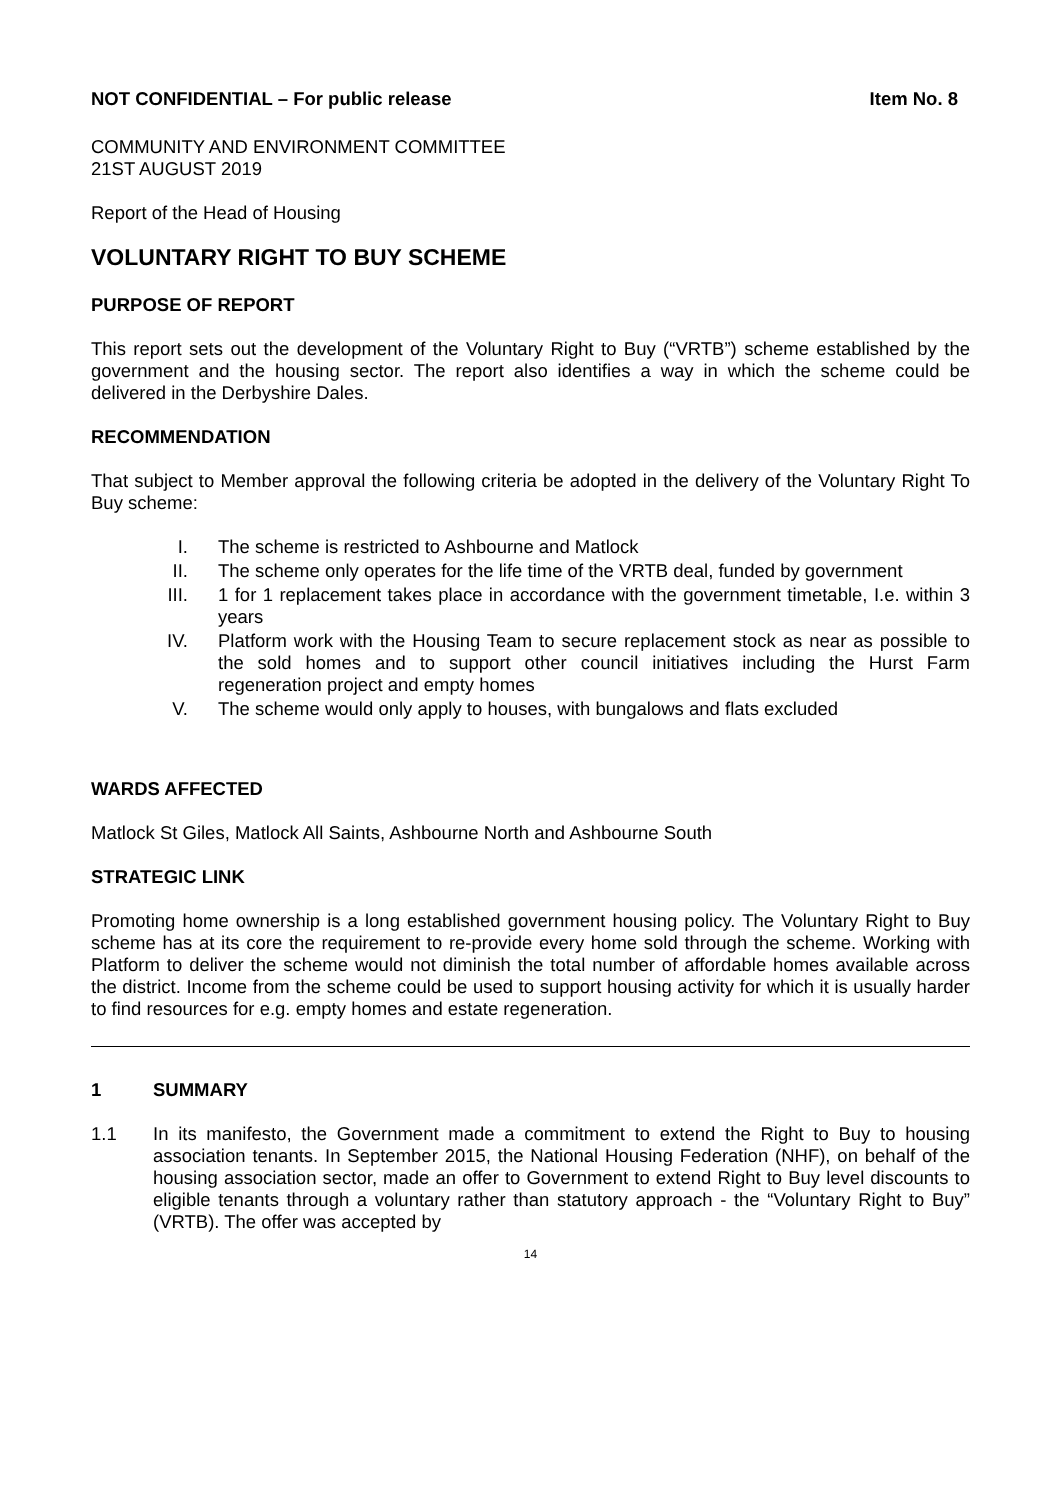NOT CONFIDENTIAL – For public release Item No. 8
COMMUNITY AND ENVIRONMENT COMMITTEE
21ST AUGUST 2019
Report of the Head of Housing
VOLUNTARY RIGHT TO BUY SCHEME
PURPOSE OF REPORT
This report sets out the development of the Voluntary Right to Buy (“VRTB”) scheme established by the government and the housing sector. The report also identifies a way in which the scheme could be delivered in the Derbyshire Dales.
RECOMMENDATION
That subject to Member approval the following criteria be adopted in the delivery of the Voluntary Right To Buy scheme:
I. The scheme is restricted to Ashbourne and Matlock
II. The scheme only operates for the life time of the VRTB deal, funded by government
III. 1 for 1 replacement takes place in accordance with the government timetable, I.e. within 3 years
IV. Platform work with the Housing Team to secure replacement stock as near as possible to the sold homes and to support other council initiatives including the Hurst Farm regeneration project and empty homes
V. The scheme would only apply to houses, with bungalows and flats excluded
WARDS AFFECTED
Matlock St Giles, Matlock All Saints, Ashbourne North and Ashbourne South
STRATEGIC LINK
Promoting home ownership is a long established government housing policy. The Voluntary Right to Buy scheme has at its core the requirement to re-provide every home sold through the scheme. Working with Platform to deliver the scheme would not diminish the total number of affordable homes available across the district. Income from the scheme could be used to support housing activity for which it is usually harder to find resources for e.g. empty homes and estate regeneration.
1 SUMMARY
1.1 In its manifesto, the Government made a commitment to extend the Right to Buy to housing association tenants. In September 2015, the National Housing Federation (NHF), on behalf of the housing association sector, made an offer to Government to extend Right to Buy level discounts to eligible tenants through a voluntary rather than statutory approach - the “Voluntary Right to Buy” (VRTB). The offer was accepted by
14